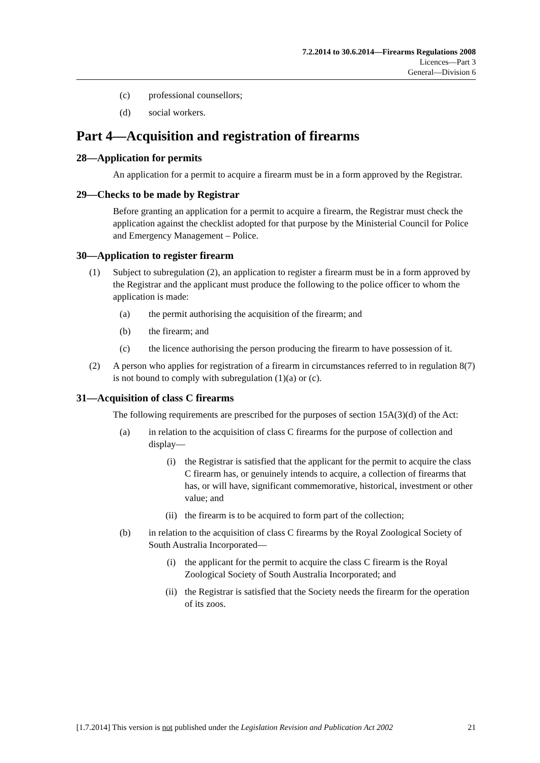7.2.2014 to 30.6.2014—Firearms Regulations 2008
Licences—Part 3
General—Division 6
(c) professional counsellors;
(d) social workers.
Part 4—Acquisition and registration of firearms
28—Application for permits
An application for a permit to acquire a firearm must be in a form approved by the Registrar.
29—Checks to be made by Registrar
Before granting an application for a permit to acquire a firearm, the Registrar must check the application against the checklist adopted for that purpose by the Ministerial Council for Police and Emergency Management – Police.
30—Application to register firearm
(1) Subject to subregulation (2), an application to register a firearm must be in a form approved by the Registrar and the applicant must produce the following to the police officer to whom the application is made:
(a) the permit authorising the acquisition of the firearm; and
(b) the firearm; and
(c) the licence authorising the person producing the firearm to have possession of it.
(2) A person who applies for registration of a firearm in circumstances referred to in regulation 8(7) is not bound to comply with subregulation (1)(a) or (c).
31—Acquisition of class C firearms
The following requirements are prescribed for the purposes of section 15A(3)(d) of the Act:
(a) in relation to the acquisition of class C firearms for the purpose of collection and display—
(i) the Registrar is satisfied that the applicant for the permit to acquire the class C firearm has, or genuinely intends to acquire, a collection of firearms that has, or will have, significant commemorative, historical, investment or other value; and
(ii) the firearm is to be acquired to form part of the collection;
(b) in relation to the acquisition of class C firearms by the Royal Zoological Society of South Australia Incorporated—
(i) the applicant for the permit to acquire the class C firearm is the Royal Zoological Society of South Australia Incorporated; and
(ii) the Registrar is satisfied that the Society needs the firearm for the operation of its zoos.
[1.7.2014] This version is not published under the Legislation Revision and Publication Act 2002 21